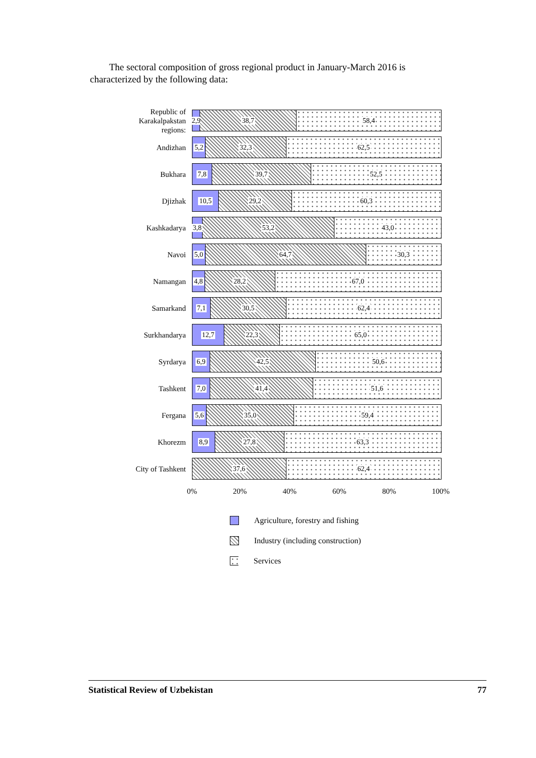The sectoral composition of gross regional product in January-March 2016 is characterized by the following data:
Republic of Karakalpakstan regions:
2,9 38,7 58,4
Andizhan
5,2 32,3 62,5
Bukhara
7,8 39,7 52,5
Djizhak
10,5 29,2 60,3
Kashkadarya
3,8 53,2 43,0
Navoi
5,0 64,7 30,3
Namangan
4,8 28,2 67,0
Samarkand
7,1 30,5 62,4
Surkhandarya
12,7 22,3 65,0
Syrdarya
6,9 42,5 50,6
Tashkent
7,0 41,4 51,6
Fergana
5,6 35,0 59,4
Khorezm
8,9 27,8 63,3
City of Tashkent
37,6 62,4
0% 20% 40% 60% 80% 100%
Agriculture, forestry and fishing
Industry (including construction)
Services
Statistical Review of Uzbekistan 77